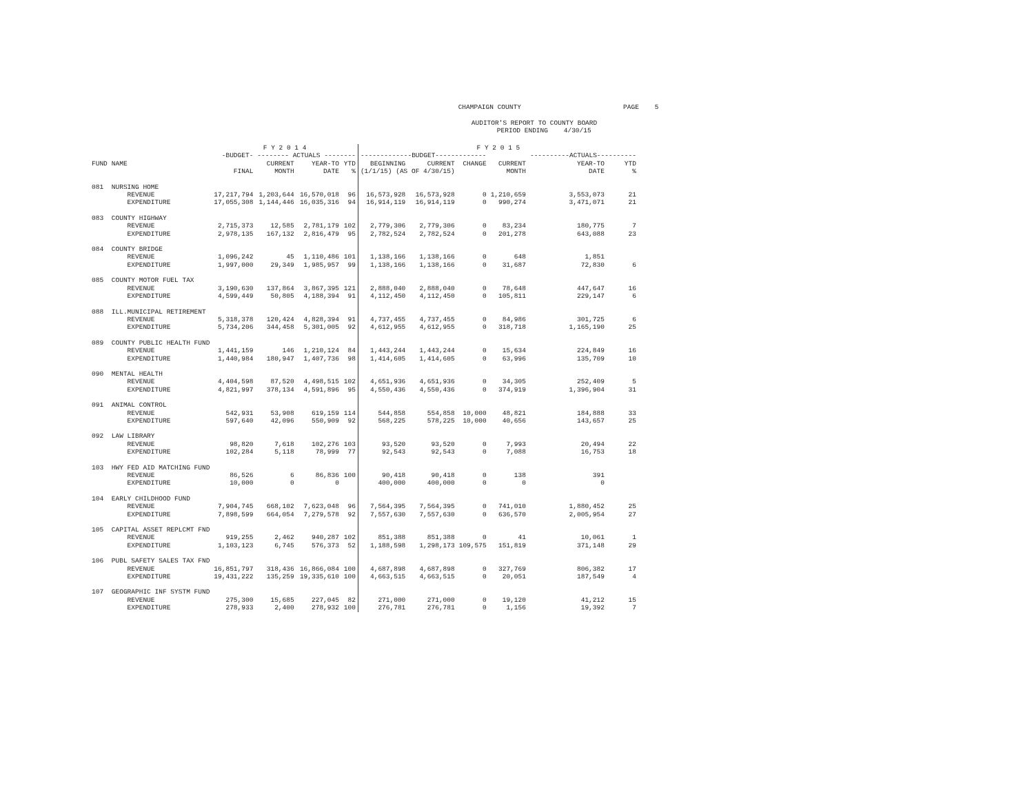CHAMPAIGN COUNTY PAGE 5
AUDITOR'S REPORT TO COUNTY BOARD PERIOD ENDING 4/30/15
| | | F Y 2 0 1 4 | | | | F Y 2 0 1 5 | | | | | |
| --- | --- | --- | --- | --- | --- | --- | --- | --- | --- | --- | --- |
| | | -BUDGET- | -------- ACTUALS -------- | | | -------------BUDGET------------- | | | | ----------ACTUALS---------- | |
| FUND | NAME | | CURRENT | YEAR-TO | YTD | BEGINNING | CURRENT | CHANGE | CURRENT | YEAR-TO | YTD |
| | | FINAL | MONTH | DATE | % | (1/1/15) (AS OF 4/30/15) | | | MONTH | DATE | % |
| 081 | NURSING HOME | | | | | | | | | | |
| | REVENUE | 17,217,794 | 1,203,644 | 16,570,018 | 96 | 16,573,928 | 16,573,928 | 0 | 1,210,659 | 3,553,073 | 21 |
| | EXPENDITURE | 17,055,308 | 1,144,446 | 16,035,316 | 94 | 16,914,119 | 16,914,119 | 0 | 990,274 | 3,471,071 | 21 |
| 083 | COUNTY HIGHWAY | | | | | | | | | | |
| | REVENUE | 2,715,373 | 12,585 | 2,781,179 | 102 | 2,779,306 | 2,779,306 | 0 | 83,234 | 180,775 | 7 |
| | EXPENDITURE | 2,978,135 | 167,132 | 2,816,479 | 95 | 2,782,524 | 2,782,524 | 0 | 201,278 | 643,088 | 23 |
| 084 | COUNTY BRIDGE | | | | | | | | | | |
| | REVENUE | 1,096,242 | 45 | 1,110,486 | 101 | 1,138,166 | 1,138,166 | 0 | 648 | 1,851 | |
| | EXPENDITURE | 1,997,000 | 29,349 | 1,985,957 | 99 | 1,138,166 | 1,138,166 | 0 | 31,687 | 72,830 | 6 |
| 085 | COUNTY MOTOR FUEL TAX | | | | | | | | | | |
| | REVENUE | 3,190,630 | 137,864 | 3,867,395 | 121 | 2,888,040 | 2,888,040 | 0 | 78,648 | 447,647 | 16 |
| | EXPENDITURE | 4,599,449 | 50,805 | 4,188,394 | 91 | 4,112,450 | 4,112,450 | 0 | 105,811 | 229,147 | 6 |
| 088 | ILL.MUNICIPAL RETIREMENT | | | | | | | | | | |
| | REVENUE | 5,318,378 | 120,424 | 4,828,394 | 91 | 4,737,455 | 4,737,455 | 0 | 84,986 | 301,725 | 6 |
| | EXPENDITURE | 5,734,206 | 344,458 | 5,301,005 | 92 | 4,612,955 | 4,612,955 | 0 | 318,718 | 1,165,190 | 25 |
| 089 | COUNTY PUBLIC HEALTH FUND | | | | | | | | | | |
| | REVENUE | 1,441,159 | 146 | 1,210,124 | 84 | 1,443,244 | 1,443,244 | 0 | 15,634 | 224,849 | 16 |
| | EXPENDITURE | 1,440,984 | 180,947 | 1,407,736 | 98 | 1,414,605 | 1,414,605 | 0 | 63,996 | 135,709 | 10 |
| 090 | MENTAL HEALTH | | | | | | | | | | |
| | REVENUE | 4,404,598 | 87,520 | 4,498,515 | 102 | 4,651,936 | 4,651,936 | 0 | 34,305 | 252,409 | 5 |
| | EXPENDITURE | 4,821,997 | 378,134 | 4,591,896 | 95 | 4,550,436 | 4,550,436 | 0 | 374,919 | 1,396,904 | 31 |
| 091 | ANIMAL CONTROL | | | | | | | | | | |
| | REVENUE | 542,931 | 53,908 | 619,159 | 114 | 544,858 | 554,858 | 10,000 | 48,821 | 184,888 | 33 |
| | EXPENDITURE | 597,640 | 42,096 | 550,909 | 92 | 568,225 | 578,225 | 10,000 | 40,656 | 143,657 | 25 |
| 092 | LAW LIBRARY | | | | | | | | | | |
| | REVENUE | 98,820 | 7,618 | 102,276 | 103 | 93,520 | 93,520 | 0 | 7,993 | 20,494 | 22 |
| | EXPENDITURE | 102,284 | 5,118 | 78,999 | 77 | 92,543 | 92,543 | 0 | 7,088 | 16,753 | 18 |
| 103 | HWY FED AID MATCHING FUND | | | | | | | | | | |
| | REVENUE | 86,526 | 6 | 86,836 | 100 | 90,418 | 90,418 | 0 | 138 | 391 | |
| | EXPENDITURE | 10,000 | 0 | 0 | | 400,000 | 400,000 | 0 | 0 | 0 | |
| 104 | EARLY CHILDHOOD FUND | | | | | | | | | | |
| | REVENUE | 7,904,745 | 668,102 | 7,623,048 | 96 | 7,564,395 | 7,564,395 | 0 | 741,010 | 1,880,452 | 25 |
| | EXPENDITURE | 7,898,599 | 664,054 | 7,279,578 | 92 | 7,557,630 | 7,557,630 | 0 | 636,570 | 2,005,954 | 27 |
| 105 | CAPITAL ASSET REPLCMT FND | | | | | | | | | | |
| | REVENUE | 919,255 | 2,462 | 940,287 | 102 | 851,388 | 851,388 | 0 | 41 | 10,061 | 1 |
| | EXPENDITURE | 1,103,123 | 6,745 | 576,373 | 52 | 1,188,598 | 1,298,173 | 109,575 | 151,819 | 371,148 | 29 |
| 106 | PUBL SAFETY SALES TAX FND | | | | | | | | | | |
| | REVENUE | 16,851,797 | 318,436 | 16,866,084 | 100 | 4,687,898 | 4,687,898 | 0 | 327,769 | 806,382 | 17 |
| | EXPENDITURE | 19,431,222 | 135,259 | 19,335,610 | 100 | 4,663,515 | 4,663,515 | 0 | 20,051 | 187,549 | 4 |
| 107 | GEOGRAPHIC INF SYSTM FUND | | | | | | | | | | |
| | REVENUE | 275,300 | 15,685 | 227,045 | 82 | 271,000 | 271,000 | 0 | 19,120 | 41,212 | 15 |
| | EXPENDITURE | 278,933 | 2,400 | 278,932 | 100 | 276,781 | 276,781 | 0 | 1,156 | 19,392 | 7 |